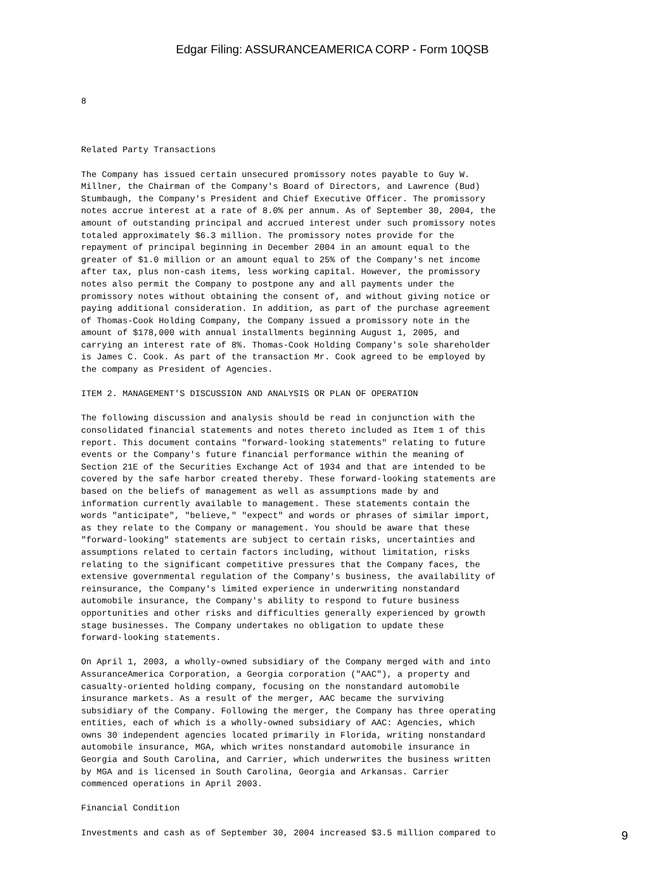Edgar Filing: ASSURANCEAMERICA CORP - Form 10QSB
8



Related Party Transactions

The Company has issued certain unsecured promissory notes payable to Guy W.
Millner, the Chairman of the Company's Board of Directors, and Lawrence (Bud)
Stumbaugh, the Company's President and Chief Executive Officer. The promissory
notes accrue interest at a rate of 8.0% per annum. As of September 30, 2004, the
amount of outstanding principal and accrued interest under such promissory notes
totaled approximately $6.3 million. The promissory notes provide for the
repayment of principal beginning in December 2004 in an amount equal to the
greater of $1.0 million or an amount equal to 25% of the Company's net income
after tax, plus non-cash items, less working capital. However, the promissory
notes also permit the Company to postpone any and all payments under the
promissory notes without obtaining the consent of, and without giving notice or
paying additional consideration. In addition, as part of the purchase agreement
of Thomas-Cook Holding Company, the Company issued a promissory note in the
amount of $178,000 with annual installments beginning August 1, 2005, and
carrying an interest rate of 8%. Thomas-Cook Holding Company's sole shareholder
is James C. Cook. As part of the transaction Mr. Cook agreed to be employed by
the company as President of Agencies.

ITEM 2. MANAGEMENT'S DISCUSSION AND ANALYSIS OR PLAN OF OPERATION

The following discussion and analysis should be read in conjunction with the
consolidated financial statements and notes thereto included as Item 1 of this
report. This document contains "forward-looking statements" relating to future
events or the Company's future financial performance within the meaning of
Section 21E of the Securities Exchange Act of 1934 and that are intended to be
covered by the safe harbor created thereby. These forward-looking statements are
based on the beliefs of management as well as assumptions made by and
information currently available to management. These statements contain the
words "anticipate", "believe," "expect" and words or phrases of similar import,
as they relate to the Company or management. You should be aware that these
"forward-looking" statements are subject to certain risks, uncertainties and
assumptions related to certain factors including, without limitation, risks
relating to the significant competitive pressures that the Company faces, the
extensive governmental regulation of the Company's business, the availability of
reinsurance, the Company's limited experience in underwriting nonstandard
automobile insurance, the Company's ability to respond to future business
opportunities and other risks and difficulties generally experienced by growth
stage businesses. The Company undertakes no obligation to update these
forward-looking statements.

On April 1, 2003, a wholly-owned subsidiary of the Company merged with and into
AssuranceAmerica Corporation, a Georgia corporation ("AAC"), a property and
casualty-oriented holding company, focusing on the nonstandard automobile
insurance markets. As a result of the merger, AAC became the surviving
subsidiary of the Company. Following the merger, the Company has three operating
entities, each of which is a wholly-owned subsidiary of AAC: Agencies, which
owns 30 independent agencies located primarily in Florida, writing nonstandard
automobile insurance, MGA, which writes nonstandard automobile insurance in
Georgia and South Carolina, and Carrier, which underwrites the business written
by MGA and is licensed in South Carolina, Georgia and Arkansas. Carrier
commenced operations in April 2003.

Financial Condition

Investments and cash as of September 30, 2004 increased $3.5 million compared to
9